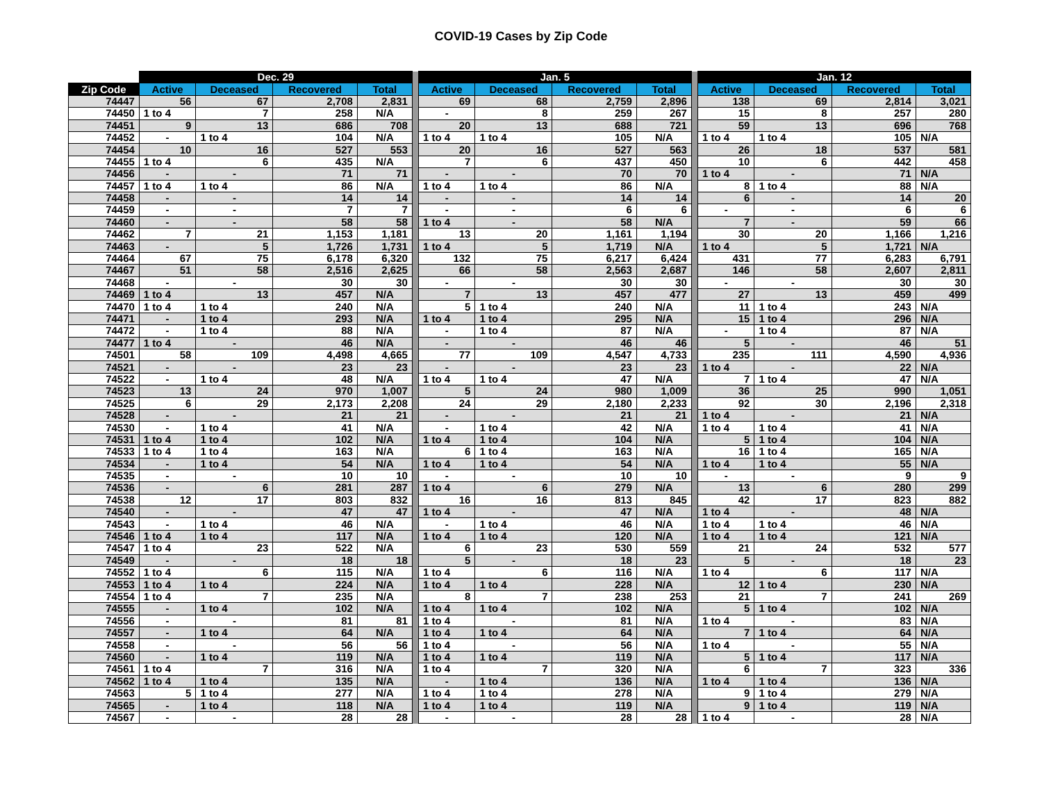COVID-19 Cases by Zip Code
| | Dec. 29 | | | | | Jan. 5 | | | | | Jan. 12 | | | |
| --- | --- | --- | --- | --- | --- | --- | --- | --- | --- | --- | --- | --- | --- | --- |
| Zip Code | Active | Deceased | Recovered | Total | | Active | Deceased | Recovered | Total | | Active | Deceased | Recovered | Total |
| 74447 | 56 | 67 | 2,708 | 2,831 | | 69 | 68 | 2,759 | 2,896 | | 138 | 69 | 2,814 | 3,021 |
| 74450 | 1 to 4 | 7 | 258 | N/A | | - | 8 | 259 | 267 | | 15 | 8 | 257 | 280 |
| 74451 | 9 | 13 | 686 | 708 | | 20 | 13 | 688 | 721 | | 59 | 13 | 696 | 768 |
| 74452 | - | 1 to 4 | 104 | N/A | | 1 to 4 | 1 to 4 | 105 | N/A | | 1 to 4 | 1 to 4 | 105 | N/A |
| 74454 | 10 | 16 | 527 | 553 | | 20 | 16 | 527 | 563 | | 26 | 18 | 537 | 581 |
| 74455 | 1 to 4 | 6 | 435 | N/A | | 7 | 6 | 437 | 450 | | 10 | 6 | 442 | 458 |
| 74456 | - | - | 71 | 71 | | - | - | 70 | 70 | | 1 to 4 | - | 71 | N/A |
| 74457 | 1 to 4 | 1 to 4 | 86 | N/A | | 1 to 4 | 1 to 4 | 86 | N/A | | 8 | 1 to 4 | 88 | N/A |
| 74458 | - | - | 14 | 14 | | - | - | 14 | 14 | | 6 | - | 14 | 20 |
| 74459 | - | - | 7 | 7 | | - | - | 6 | 6 | | - | - | 6 | 6 |
| 74460 | - | - | 58 | 58 | | 1 to 4 | - | 58 | N/A | | 7 | - | 59 | 66 |
| 74462 | 7 | 21 | 1,153 | 1,181 | | 13 | 20 | 1,161 | 1,194 | | 30 | 20 | 1,166 | 1,216 |
| 74463 | - | 5 | 1,726 | 1,731 | | 1 to 4 | 5 | 1,719 | N/A | | 1 to 4 | 5 | 1,721 | N/A |
| 74464 | 67 | 75 | 6,178 | 6,320 | | 132 | 75 | 6,217 | 6,424 | | 431 | 77 | 6,283 | 6,791 |
| 74467 | 51 | 58 | 2,516 | 2,625 | | 66 | 58 | 2,563 | 2,687 | | 146 | 58 | 2,607 | 2,811 |
| 74468 | - | - | 30 | 30 | | - | - | 30 | 30 | | - | - | 30 | 30 |
| 74469 | 1 to 4 | 13 | 457 | N/A | | 7 | 13 | 457 | 477 | | 27 | 13 | 459 | 499 |
| 74470 | 1 to 4 | 1 to 4 | 240 | N/A | | 5 | 1 to 4 | 240 | N/A | | 11 | 1 to 4 | 243 | N/A |
| 74471 | - | 1 to 4 | 293 | N/A | | 1 to 4 | 1 to 4 | 295 | N/A | | 15 | 1 to 4 | 296 | N/A |
| 74472 | - | 1 to 4 | 88 | N/A | | - | 1 to 4 | 87 | N/A | | - | 1 to 4 | 87 | N/A |
| 74477 | 1 to 4 | - | 46 | N/A | | - | - | 46 | 46 | | 5 | - | 46 | 51 |
| 74501 | 58 | 109 | 4,498 | 4,665 | | 77 | 109 | 4,547 | 4,733 | | 235 | 111 | 4,590 | 4,936 |
| 74521 | - | - | 23 | 23 | | - | - | 23 | 23 | | 1 to 4 | - | 22 | N/A |
| 74522 | - | 1 to 4 | 48 | N/A | | 1 to 4 | 1 to 4 | 47 | N/A | | 7 | 1 to 4 | 47 | N/A |
| 74523 | 13 | 24 | 970 | 1,007 | | 5 | 24 | 980 | 1,009 | | 36 | 25 | 990 | 1,051 |
| 74525 | 6 | 29 | 2,173 | 2,208 | | 24 | 29 | 2,180 | 2,233 | | 92 | 30 | 2,196 | 2,318 |
| 74528 | - | - | 21 | 21 | | - | - | 21 | 21 | | 1 to 4 | - | 21 | N/A |
| 74530 | - | 1 to 4 | 41 | N/A | | - | 1 to 4 | 42 | N/A | | 1 to 4 | 1 to 4 | 41 | N/A |
| 74531 | 1 to 4 | 1 to 4 | 102 | N/A | | 1 to 4 | 1 to 4 | 104 | N/A | | 5 | 1 to 4 | 104 | N/A |
| 74533 | 1 to 4 | 1 to 4 | 163 | N/A | | 6 | 1 to 4 | 163 | N/A | | 16 | 1 to 4 | 165 | N/A |
| 74534 | - | 1 to 4 | 54 | N/A | | 1 to 4 | 1 to 4 | 54 | N/A | | 1 to 4 | 1 to 4 | 55 | N/A |
| 74535 | - | - | 10 | 10 | | - | - | 10 | 10 | | - | - | 9 | 9 |
| 74536 | - | 6 | 281 | 287 | | 1 to 4 | 6 | 279 | N/A | | 13 | 6 | 280 | 299 |
| 74538 | 12 | 17 | 803 | 832 | | 16 | 16 | 813 | 845 | | 42 | 17 | 823 | 882 |
| 74540 | - | - | 47 | 47 | | 1 to 4 | - | 47 | N/A | | 1 to 4 | - | 48 | N/A |
| 74543 | - | 1 to 4 | 46 | N/A | | - | 1 to 4 | 46 | N/A | | 1 to 4 | 1 to 4 | 46 | N/A |
| 74546 | 1 to 4 | 1 to 4 | 117 | N/A | | 1 to 4 | 1 to 4 | 120 | N/A | | 1 to 4 | 1 to 4 | 121 | N/A |
| 74547 | 1 to 4 | 23 | 522 | N/A | | 6 | 23 | 530 | 559 | | 21 | 24 | 532 | 577 |
| 74549 | - | - | 18 | 18 | | 5 | - | 18 | 23 | | 5 | - | 18 | 23 |
| 74552 | 1 to 4 | 6 | 115 | N/A | | 1 to 4 | 6 | 116 | N/A | | 1 to 4 | 6 | 117 | N/A |
| 74553 | 1 to 4 | 1 to 4 | 224 | N/A | | 1 to 4 | 1 to 4 | 228 | N/A | | 12 | 1 to 4 | 230 | N/A |
| 74554 | 1 to 4 | 7 | 235 | N/A | | 8 | 7 | 238 | 253 | | 21 | 7 | 241 | 269 |
| 74555 | - | 1 to 4 | 102 | N/A | | 1 to 4 | 1 to 4 | 102 | N/A | | 5 | 1 to 4 | 102 | N/A |
| 74556 | - | - | 81 | 81 | | 1 to 4 | - | 81 | N/A | | 1 to 4 | - | 83 | N/A |
| 74557 | - | 1 to 4 | 64 | N/A | | 1 to 4 | 1 to 4 | 64 | N/A | | 7 | 1 to 4 | 64 | N/A |
| 74558 | - | - | 56 | 56 | | 1 to 4 | - | 56 | N/A | | 1 to 4 | - | 55 | N/A |
| 74560 | - | 1 to 4 | 119 | N/A | | 1 to 4 | 1 to 4 | 119 | N/A | | 5 | 1 to 4 | 117 | N/A |
| 74561 | 1 to 4 | 7 | 316 | N/A | | 1 to 4 | 7 | 320 | N/A | | 6 | 7 | 323 | 336 |
| 74562 | 1 to 4 | 1 to 4 | 135 | N/A | | - | 1 to 4 | 136 | N/A | | 1 to 4 | 1 to 4 | 136 | N/A |
| 74563 | 5 | 1 to 4 | 277 | N/A | | 1 to 4 | 1 to 4 | 278 | N/A | | 9 | 1 to 4 | 279 | N/A |
| 74565 | - | 1 to 4 | 118 | N/A | | 1 to 4 | 1 to 4 | 119 | N/A | | 9 | 1 to 4 | 119 | N/A |
| 74567 | - | - | 28 | 28 | | - | - | 28 | 28 | | 1 to 4 | - | 28 | N/A |